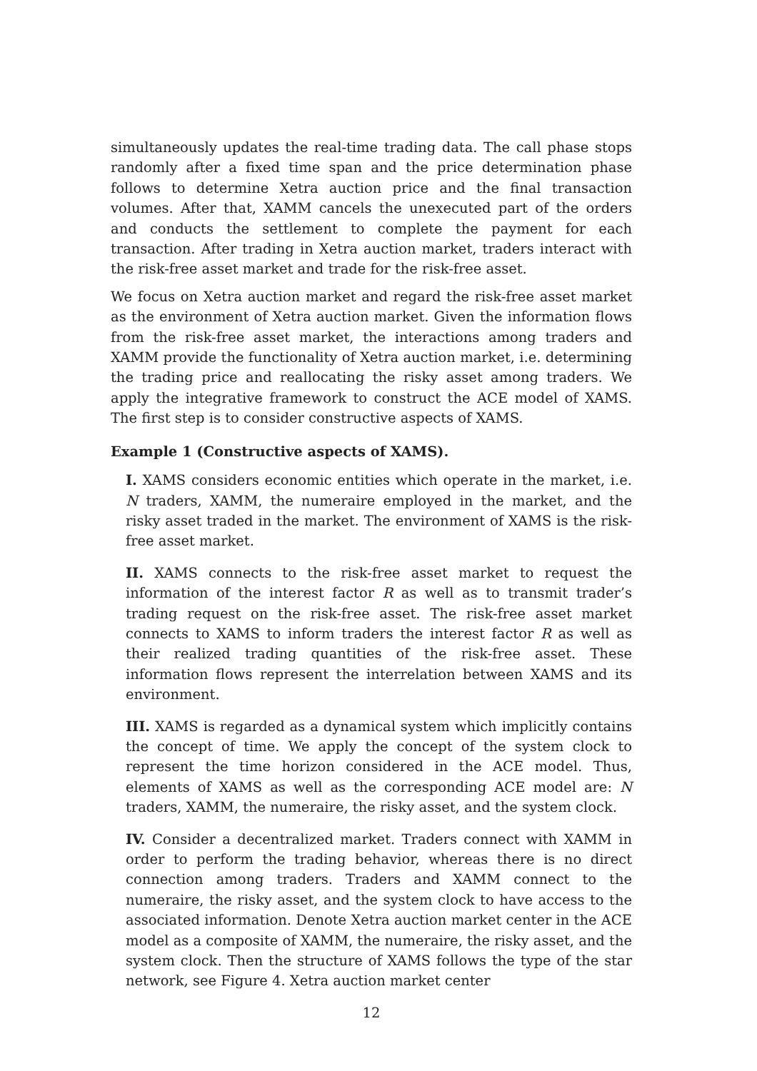simultaneously updates the real-time trading data. The call phase stops randomly after a fixed time span and the price determination phase follows to determine Xetra auction price and the final transaction volumes. After that, XAMM cancels the unexecuted part of the orders and conducts the settlement to complete the payment for each transaction. After trading in Xetra auction market, traders interact with the risk-free asset market and trade for the risk-free asset.
We focus on Xetra auction market and regard the risk-free asset market as the environment of Xetra auction market. Given the information flows from the risk-free asset market, the interactions among traders and XAMM provide the functionality of Xetra auction market, i.e. determining the trading price and reallocating the risky asset among traders. We apply the integrative framework to construct the ACE model of XAMS. The first step is to consider constructive aspects of XAMS.
Example 1 (Constructive aspects of XAMS).
I. XAMS considers economic entities which operate in the market, i.e. N traders, XAMM, the numeraire employed in the market, and the risky asset traded in the market. The environment of XAMS is the risk-free asset market.
II. XAMS connects to the risk-free asset market to request the information of the interest factor R as well as to transmit trader’s trading request on the risk-free asset. The risk-free asset market connects to XAMS to inform traders the interest factor R as well as their realized trading quantities of the risk-free asset. These information flows represent the interrelation between XAMS and its environment.
III. XAMS is regarded as a dynamical system which implicitly contains the concept of time. We apply the concept of the system clock to represent the time horizon considered in the ACE model. Thus, elements of XAMS as well as the corresponding ACE model are: N traders, XAMM, the numeraire, the risky asset, and the system clock.
IV. Consider a decentralized market. Traders connect with XAMM in order to perform the trading behavior, whereas there is no direct connection among traders. Traders and XAMM connect to the numeraire, the risky asset, and the system clock to have access to the associated information. Denote Xetra auction market center in the ACE model as a composite of XAMM, the numeraire, the risky asset, and the system clock. Then the structure of XAMS follows the type of the star network, see Figure 4. Xetra auction market center
12